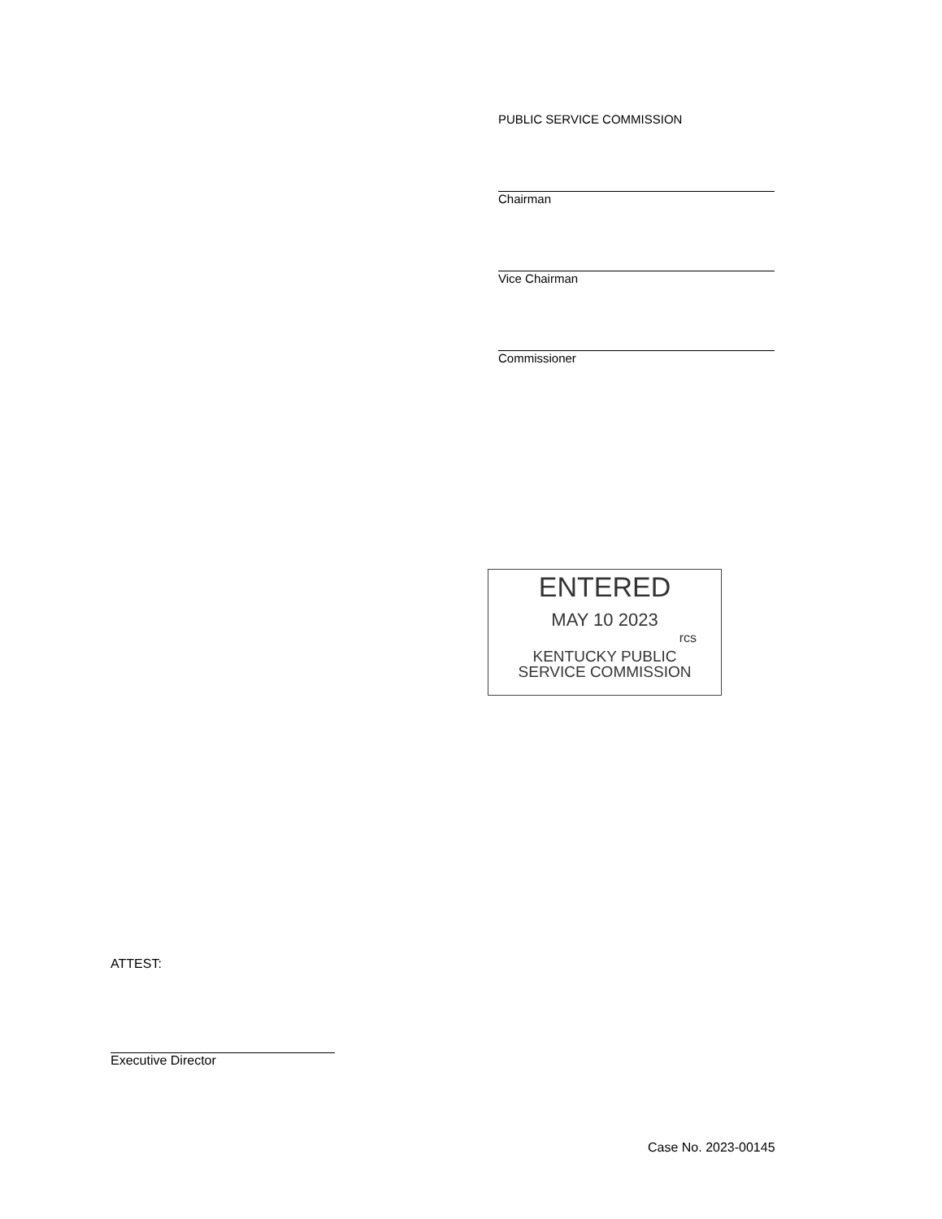PUBLIC SERVICE COMMISSION
Chairman
Vice Chairman
Commissioner
ENTERED
MAY 10 2023
rcs
KENTUCKY PUBLIC
SERVICE COMMISSION
ATTEST:
Executive Director
Case No. 2023-00145